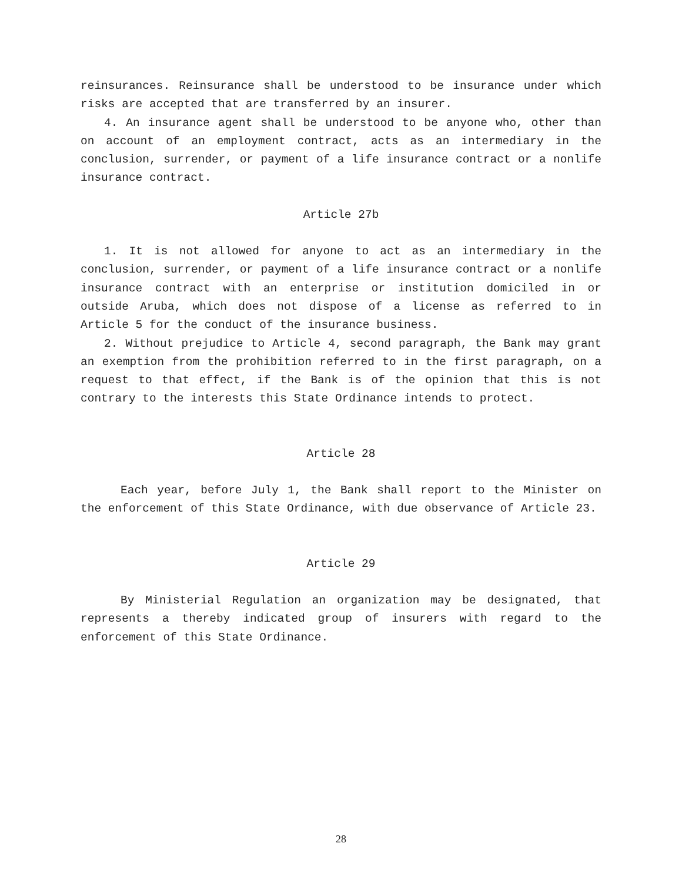reinsurances. Reinsurance shall be understood to be insurance under which risks are accepted that are transferred by an insurer.
4. An insurance agent shall be understood to be anyone who, other than on account of an employment contract, acts as an intermediary in the conclusion, surrender, or payment of a life insurance contract or a nonlife insurance contract.
Article 27b
1. It is not allowed for anyone to act as an intermediary in the conclusion, surrender, or payment of a life insurance contract or a nonlife insurance contract with an enterprise or institution domiciled in or outside Aruba, which does not dispose of a license as referred to in Article 5 for the conduct of the insurance business.
2. Without prejudice to Article 4, second paragraph, the Bank may grant an exemption from the prohibition referred to in the first paragraph, on a request to that effect, if the Bank is of the opinion that this is not contrary to the interests this State Ordinance intends to protect.
Article 28
Each year, before July 1, the Bank shall report to the Minister on the enforcement of this State Ordinance, with due observance of Article 23.
Article 29
By Ministerial Regulation an organization may be designated, that represents a thereby indicated group of insurers with regard to the enforcement of this State Ordinance.
28